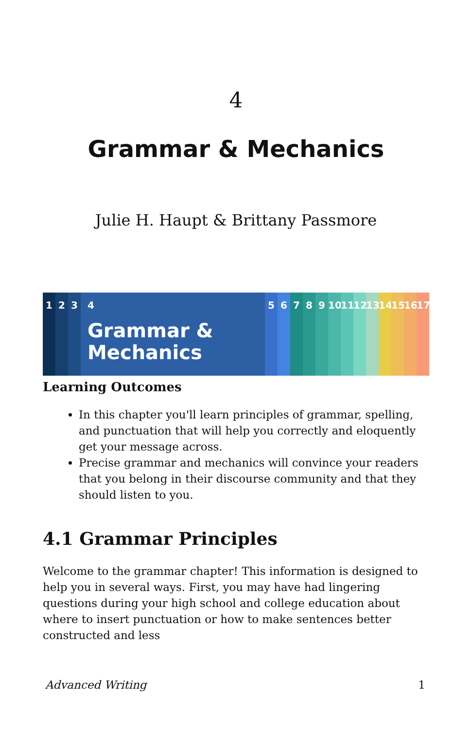4
Grammar & Mechanics
Julie H. Haupt & Brittany Passmore
1 2 3 4
Grammar &
Mechanics
5 6 7 8 9 10 11 12 13 14 15 16 17
Learning Outcomes
In this chapter you'll learn principles of grammar, spelling, and punctuation that will help you correctly and eloquently get your message across.
Precise grammar and mechanics will convince your readers that you belong in their discourse community and that they should listen to you.
4.1 Grammar Principles
Welcome to the grammar chapter! This information is designed to help you in several ways. First, you may have had lingering questions during your high school and college education about where to insert punctuation or how to make sentences better constructed and less
Advanced Writing 1